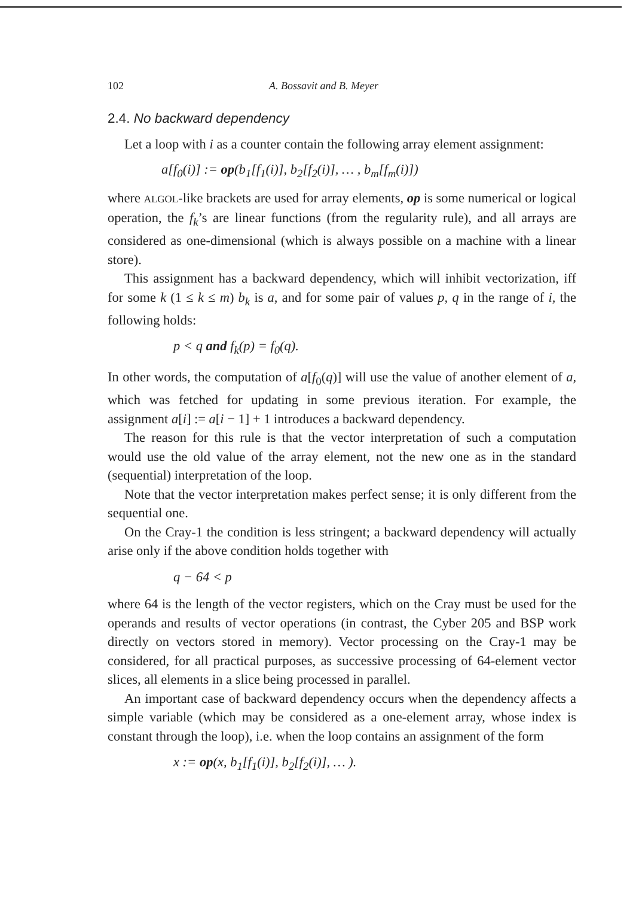102 A. Bossavit and B. Meyer
2.4. No backward dependency
Let a loop with i as a counter contain the following array element assignment:
a[f<sub>0</sub>(i)] := op(b<sub>1</sub>[f<sub>1</sub>(i)], b<sub>2</sub>[f<sub>2</sub>(i)], … , b<sub>m</sub>[f<sub>m</sub>(i)])
where ALGOL-like brackets are used for array elements, op is some numerical or logical operation, the f<sub>k</sub>’s are linear functions (from the regularity rule), and all arrays are considered as one-dimensional (which is always possible on a machine with a linear store).
This assignment has a backward dependency, which will inhibit vectorization, iff for some k (1 ≤ k ≤ m) b<sub>k</sub> is a, and for some pair of values p, q in the range of i, the following holds:
p < q and f<sub>k</sub>(p) = f<sub>0</sub>(q).
In other words, the computation of a[f<sub>0</sub>(q)] will use the value of another element of a, which was fetched for updating in some previous iteration. For example, the assignment a[i] := a[i − 1] + 1 introduces a backward dependency.
The reason for this rule is that the vector interpretation of such a computation would use the old value of the array element, not the new one as in the standard (sequential) interpretation of the loop.
Note that the vector interpretation makes perfect sense; it is only different from the sequential one.
On the Cray-1 the condition is less stringent; a backward dependency will actually arise only if the above condition holds together with
q − 64 < p
where 64 is the length of the vector registers, which on the Cray must be used for the operands and results of vector operations (in contrast, the Cyber 205 and BSP work directly on vectors stored in memory). Vector processing on the Cray-1 may be considered, for all practical purposes, as successive processing of 64-element vector slices, all elements in a slice being processed in parallel.
An important case of backward dependency occurs when the dependency affects a simple variable (which may be considered as a one-element array, whose index is constant through the loop), i.e. when the loop contains an assignment of the form
x := op(x, b<sub>1</sub>[f<sub>1</sub>(i)], b<sub>2</sub>[f<sub>2</sub>(i)], … ).